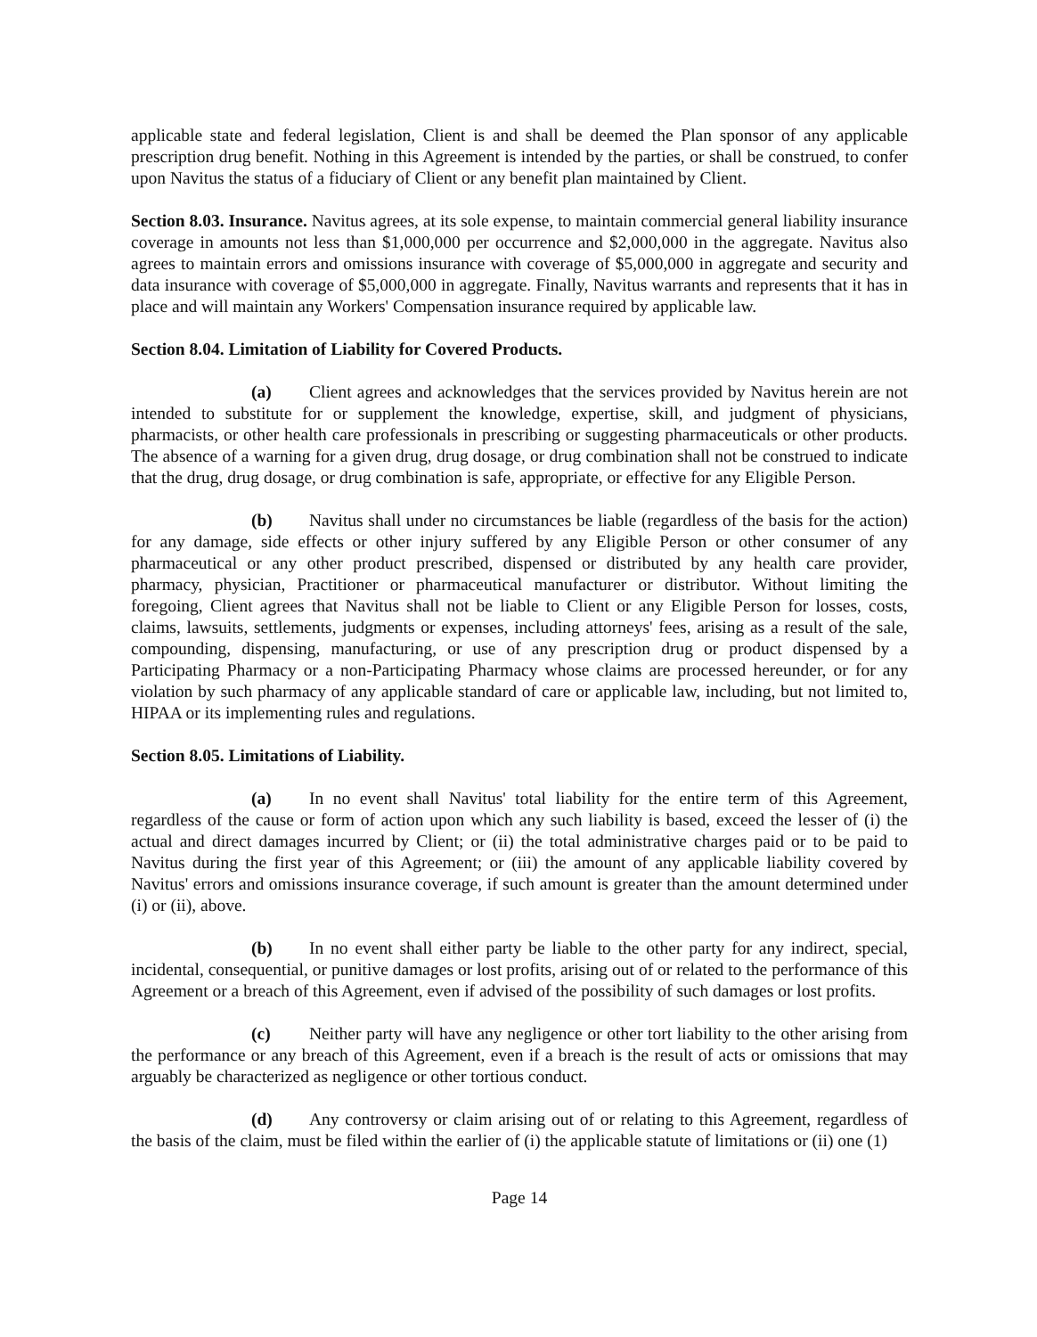applicable state and federal legislation, Client is and shall be deemed the Plan sponsor of any applicable prescription drug benefit. Nothing in this Agreement is intended by the parties, or shall be construed, to confer upon Navitus the status of a fiduciary of Client or any benefit plan maintained by Client.
Section 8.03. Insurance. Navitus agrees, at its sole expense, to maintain commercial general liability insurance coverage in amounts not less than $1,000,000 per occurrence and $2,000,000 in the aggregate. Navitus also agrees to maintain errors and omissions insurance with coverage of $5,000,000 in aggregate and security and data insurance with coverage of $5,000,000 in aggregate. Finally, Navitus warrants and represents that it has in place and will maintain any Workers' Compensation insurance required by applicable law.
Section 8.04. Limitation of Liability for Covered Products.
(a) Client agrees and acknowledges that the services provided by Navitus herein are not intended to substitute for or supplement the knowledge, expertise, skill, and judgment of physicians, pharmacists, or other health care professionals in prescribing or suggesting pharmaceuticals or other products. The absence of a warning for a given drug, drug dosage, or drug combination shall not be construed to indicate that the drug, drug dosage, or drug combination is safe, appropriate, or effective for any Eligible Person.
(b) Navitus shall under no circumstances be liable (regardless of the basis for the action) for any damage, side effects or other injury suffered by any Eligible Person or other consumer of any pharmaceutical or any other product prescribed, dispensed or distributed by any health care provider, pharmacy, physician, Practitioner or pharmaceutical manufacturer or distributor. Without limiting the foregoing, Client agrees that Navitus shall not be liable to Client or any Eligible Person for losses, costs, claims, lawsuits, settlements, judgments or expenses, including attorneys' fees, arising as a result of the sale, compounding, dispensing, manufacturing, or use of any prescription drug or product dispensed by a Participating Pharmacy or a non-Participating Pharmacy whose claims are processed hereunder, or for any violation by such pharmacy of any applicable standard of care or applicable law, including, but not limited to, HIPAA or its implementing rules and regulations.
Section 8.05. Limitations of Liability.
(a) In no event shall Navitus' total liability for the entire term of this Agreement, regardless of the cause or form of action upon which any such liability is based, exceed the lesser of (i) the actual and direct damages incurred by Client; or (ii) the total administrative charges paid or to be paid to Navitus during the first year of this Agreement; or (iii) the amount of any applicable liability covered by Navitus' errors and omissions insurance coverage, if such amount is greater than the amount determined under (i) or (ii), above.
(b) In no event shall either party be liable to the other party for any indirect, special, incidental, consequential, or punitive damages or lost profits, arising out of or related to the performance of this Agreement or a breach of this Agreement, even if advised of the possibility of such damages or lost profits.
(c) Neither party will have any negligence or other tort liability to the other arising from the performance or any breach of this Agreement, even if a breach is the result of acts or omissions that may arguably be characterized as negligence or other tortious conduct.
(d) Any controversy or claim arising out of or relating to this Agreement, regardless of the basis of the claim, must be filed within the earlier of (i) the applicable statute of limitations or (ii) one (1)
Page 14